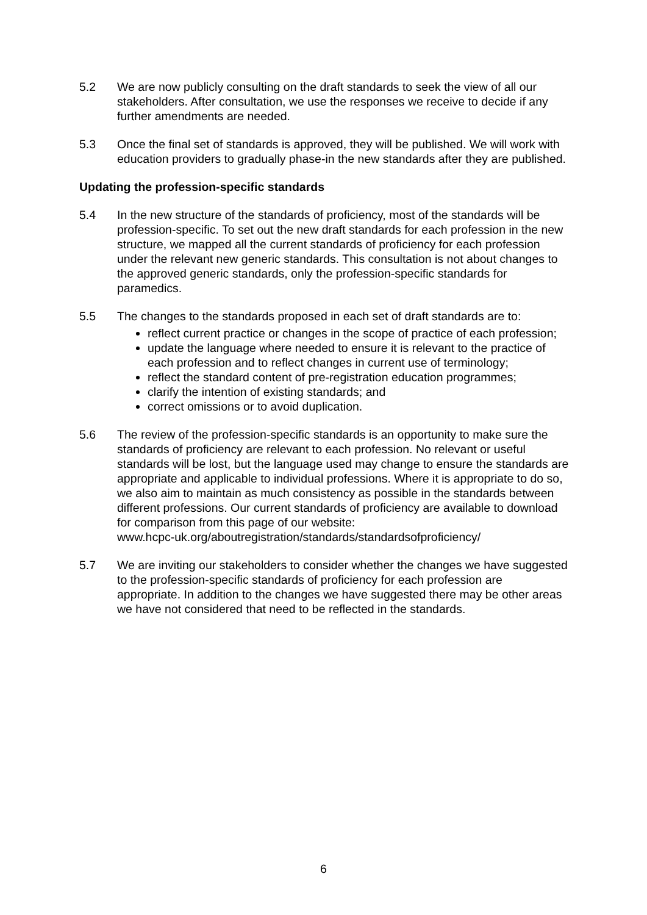5.2 We are now publicly consulting on the draft standards to seek the view of all our stakeholders. After consultation, we use the responses we receive to decide if any further amendments are needed.
5.3 Once the final set of standards is approved, they will be published. We will work with education providers to gradually phase-in the new standards after they are published.
Updating the profession-specific standards
5.4 In the new structure of the standards of proficiency, most of the standards will be profession-specific. To set out the new draft standards for each profession in the new structure, we mapped all the current standards of proficiency for each profession under the relevant new generic standards. This consultation is not about changes to the approved generic standards, only the profession-specific standards for paramedics.
5.5 The changes to the standards proposed in each set of draft standards are to:
reflect current practice or changes in the scope of practice of each profession;
update the language where needed to ensure it is relevant to the practice of each profession and to reflect changes in current use of terminology;
reflect the standard content of pre-registration education programmes;
clarify the intention of existing standards; and
correct omissions or to avoid duplication.
5.6 The review of the profession-specific standards is an opportunity to make sure the standards of proficiency are relevant to each profession. No relevant or useful standards will be lost, but the language used may change to ensure the standards are appropriate and applicable to individual professions. Where it is appropriate to do so, we also aim to maintain as much consistency as possible in the standards between different professions. Our current standards of proficiency are available to download for comparison from this page of our website:
www.hcpc-uk.org/aboutregistration/standards/standardsofproficiency/
5.7 We are inviting our stakeholders to consider whether the changes we have suggested to the profession-specific standards of proficiency for each profession are appropriate. In addition to the changes we have suggested there may be other areas we have not considered that need to be reflected in the standards.
6